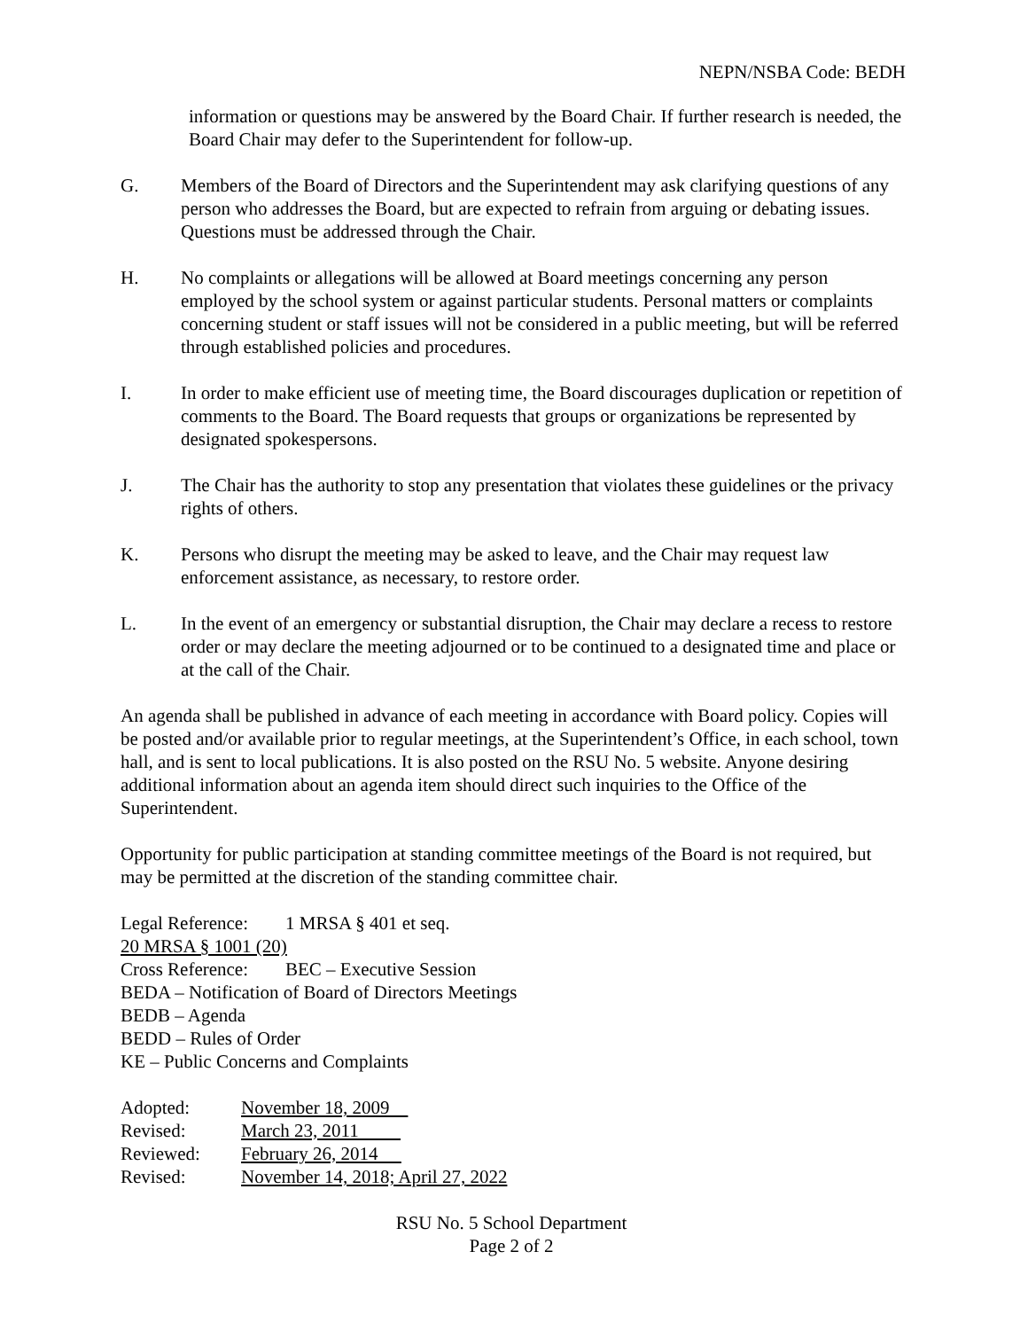NEPN/NSBA Code: BEDH
information or questions may be answered by the Board Chair. If further research is needed, the Board Chair may defer to the Superintendent for follow-up.
G. Members of the Board of Directors and the Superintendent may ask clarifying questions of any person who addresses the Board, but are expected to refrain from arguing or debating issues. Questions must be addressed through the Chair.
H. No complaints or allegations will be allowed at Board meetings concerning any person employed by the school system or against particular students. Personal matters or complaints concerning student or staff issues will not be considered in a public meeting, but will be referred through established policies and procedures.
I. In order to make efficient use of meeting time, the Board discourages duplication or repetition of comments to the Board. The Board requests that groups or organizations be represented by designated spokespersons.
J. The Chair has the authority to stop any presentation that violates these guidelines or the privacy rights of others.
K. Persons who disrupt the meeting may be asked to leave, and the Chair may request law enforcement assistance, as necessary, to restore order.
L. In the event of an emergency or substantial disruption, the Chair may declare a recess to restore order or may declare the meeting adjourned or to be continued to a designated time and place or at the call of the Chair.
An agenda shall be published in advance of each meeting in accordance with Board policy. Copies will be posted and/or available prior to regular meetings, at the Superintendent’s Office, in each school, town hall, and is sent to local publications. It is also posted on the RSU No. 5 website. Anyone desiring additional information about an agenda item should direct such inquiries to the Office of the Superintendent.
Opportunity for public participation at standing committee meetings of the Board is not required, but may be permitted at the discretion of the standing committee chair.
Legal Reference: 1 MRSA § 401 et seq.
20 MRSA § 1001 (20)
Cross Reference: BEC – Executive Session
BEDA – Notification of Board of Directors Meetings
BEDB – Agenda
BEDD – Rules of Order
KE – Public Concerns and Complaints
| Adopted: | November 18, 2009 |
| Revised: | March 23, 2011 |
| Reviewed: | February 26, 2014 |
| Revised: | November 14, 2018; April 27, 2022 |
RSU No. 5 School Department
Page 2 of 2